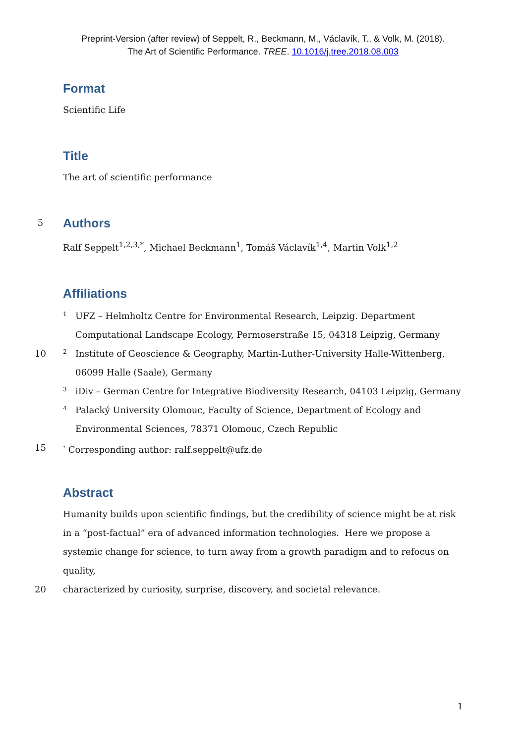Preprint-Version (after review) of Seppelt, R., Beckmann, M., Václavík, T., & Volk, M. (2018).
The Art of Scientific Performance. TREE. 10.1016/j.tree.2018.08.003
Format
Scientific Life
Title
The art of scientific performance
5
Authors
Ralf Seppelt<sup>1,2,3,*</sup>, Michael Beckmann<sup>1</sup>, Tomáš Václavík<sup>1,4</sup>, Martin Volk<sup>1,2</sup>
Affiliations
1
UFZ – Helmholtz Centre for Environmental Research, Leipzig. Department Computational Landscape Ecology, Permoserstraße 15, 04318 Leipzig, Germany
10
2
Institute of Geoscience & Geography, Martin-Luther-University Halle-Wittenberg, 06099 Halle (Saale), Germany
3
iDiv – German Centre for Integrative Biodiversity Research, 04103 Leipzig, Germany
4
Palacký University Olomouc, Faculty of Science, Department of Ecology and Environmental Sciences, 78371 Olomouc, Czech Republic
15
<sup>*</sup> Corresponding author: ralf.seppelt@ufz.de
Abstract
Humanity builds upon scientific findings, but the credibility of science might be at risk in a “post-factual” era of advanced information technologies. Here we propose a systemic change for science, to turn away from a growth paradigm and to refocus on quality,
20 characterized by curiosity, surprise, discovery, and societal relevance.
1